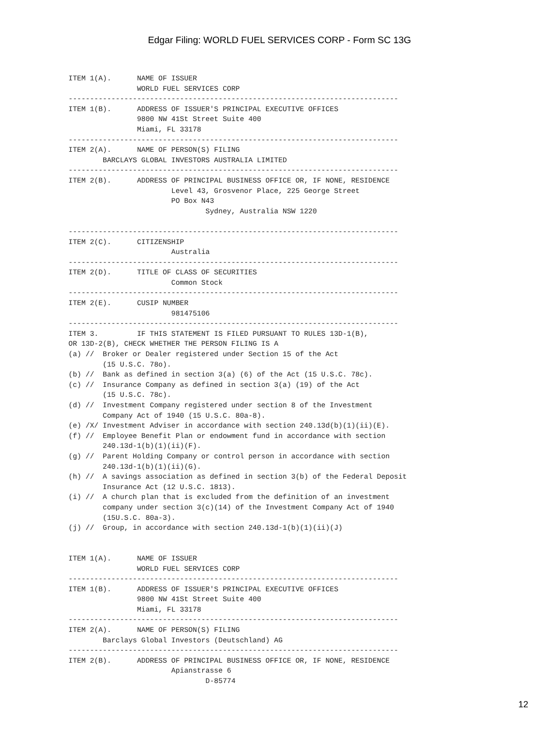Edgar Filing: WORLD FUEL SERVICES CORP - Form SC 13G
ITEM 1(A).      NAME OF ISSUER
                WORLD FUEL SERVICES CORP
-----------------------------------------------------------------------------
ITEM 1(B).      ADDRESS OF ISSUER'S PRINCIPAL EXECUTIVE OFFICES
                9800 NW 41St Street Suite 400
                Miami, FL 33178
-----------------------------------------------------------------------------
ITEM 2(A).      NAME OF PERSON(S) FILING
        BARCLAYS GLOBAL INVESTORS AUSTRALIA LIMITED
-----------------------------------------------------------------------------
ITEM 2(B).      ADDRESS OF PRINCIPAL BUSINESS OFFICE OR, IF NONE, RESIDENCE
                        Level 43, Grosvenor Place, 225 George Street
                        PO Box N43
                                Sydney, Australia NSW 1220

-----------------------------------------------------------------------------
ITEM 2(C).      CITIZENSHIP
                        Australia
-----------------------------------------------------------------------------
ITEM 2(D).      TITLE OF CLASS OF SECURITIES
                        Common Stock
-----------------------------------------------------------------------------
ITEM 2(E).      CUSIP NUMBER
                        981475106
-----------------------------------------------------------------------------
ITEM 3.         IF THIS STATEMENT IS FILED PURSUANT TO RULES 13D-1(B),
OR 13D-2(B), CHECK WHETHER THE PERSON FILING IS A
(a) //  Broker or Dealer registered under Section 15 of the Act
        (15 U.S.C. 78o).
(b) //  Bank as defined in section 3(a) (6) of the Act (15 U.S.C. 78c).
(c) //  Insurance Company as defined in section 3(a) (19) of the Act
        (15 U.S.C. 78c).
(d) //  Investment Company registered under section 8 of the Investment
        Company Act of 1940 (15 U.S.C. 80a-8).
(e) /X/ Investment Adviser in accordance with section 240.13d(b)(1)(ii)(E).
(f) //  Employee Benefit Plan or endowment fund in accordance with section
        240.13d-1(b)(1)(ii)(F).
(g) //  Parent Holding Company or control person in accordance with section
        240.13d-1(b)(1)(ii)(G).
(h) //  A savings association as defined in section 3(b) of the Federal Deposit
        Insurance Act (12 U.S.C. 1813).
(i) //  A church plan that is excluded from the definition of an investment
        company under section 3(c)(14) of the Investment Company Act of 1940
        (15U.S.C. 80a-3).
(j) //  Group, in accordance with section 240.13d-1(b)(1)(ii)(J)


ITEM 1(A).      NAME OF ISSUER
                WORLD FUEL SERVICES CORP
-----------------------------------------------------------------------------
ITEM 1(B).      ADDRESS OF ISSUER'S PRINCIPAL EXECUTIVE OFFICES
                9800 NW 41St Street Suite 400
                Miami, FL 33178
-----------------------------------------------------------------------------
ITEM 2(A).      NAME OF PERSON(S) FILING
        Barclays Global Investors (Deutschland) AG
-----------------------------------------------------------------------------
ITEM 2(B).      ADDRESS OF PRINCIPAL BUSINESS OFFICE OR, IF NONE, RESIDENCE
                        Apianstrasse 6
                                D-85774
12